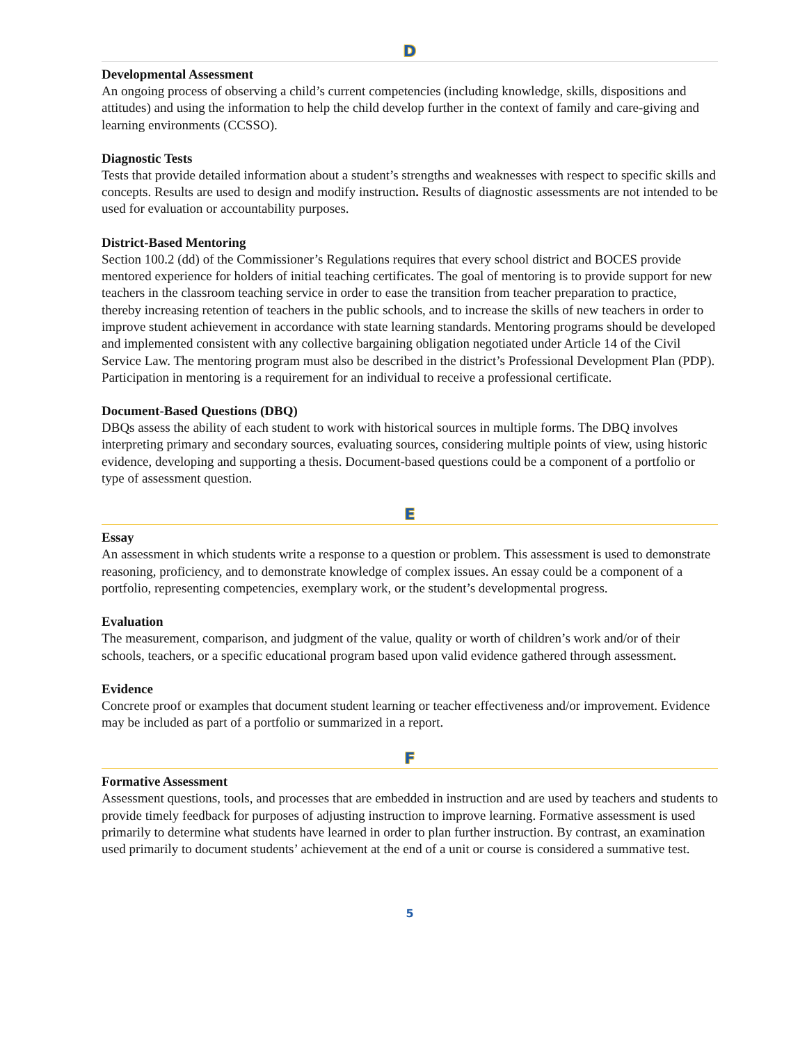D
Developmental Assessment
An ongoing process of observing a child’s current competencies (including knowledge, skills, dispositions and attitudes) and using the information to help the child develop further in the context of family and care-giving and learning environments (CCSSO).
Diagnostic Tests
Tests that provide detailed information about a student’s strengths and weaknesses with respect to specific skills and concepts. Results are used to design and modify instruction. Results of diagnostic assessments are not intended to be used for evaluation or accountability purposes.
District-Based Mentoring
Section 100.2 (dd) of the Commissioner’s Regulations requires that every school district and BOCES provide mentored experience for holders of initial teaching certificates. The goal of mentoring is to provide support for new teachers in the classroom teaching service in order to ease the transition from teacher preparation to practice, thereby increasing retention of teachers in the public schools, and to increase the skills of new teachers in order to improve student achievement in accordance with state learning standards. Mentoring programs should be developed and implemented consistent with any collective bargaining obligation negotiated under Article 14 of the Civil Service Law. The mentoring program must also be described in the district’s Professional Development Plan (PDP). Participation in mentoring is a requirement for an individual to receive a professional certificate.
Document-Based Questions (DBQ)
DBQs assess the ability of each student to work with historical sources in multiple forms. The DBQ involves interpreting primary and secondary sources, evaluating sources, considering multiple points of view, using historic evidence, developing and supporting a thesis. Document-based questions could be a component of a portfolio or type of assessment question.
E
Essay
An assessment in which students write a response to a question or problem. This assessment is used to demonstrate reasoning, proficiency, and to demonstrate knowledge of complex issues. An essay could be a component of a portfolio, representing competencies, exemplary work, or the student’s developmental progress.
Evaluation
The measurement, comparison, and judgment of the value, quality or worth of children’s work and/or of their schools, teachers, or a specific educational program based upon valid evidence gathered through assessment.
Evidence
Concrete proof or examples that document student learning or teacher effectiveness and/or improvement. Evidence may be included as part of a portfolio or summarized in a report.
F
Formative Assessment
Assessment questions, tools, and processes that are embedded in instruction and are used by teachers and students to provide timely feedback for purposes of adjusting instruction to improve learning. Formative assessment is used primarily to determine what students have learned in order to plan further instruction. By contrast, an examination used primarily to document students’ achievement at the end of a unit or course is considered a summative test.
5